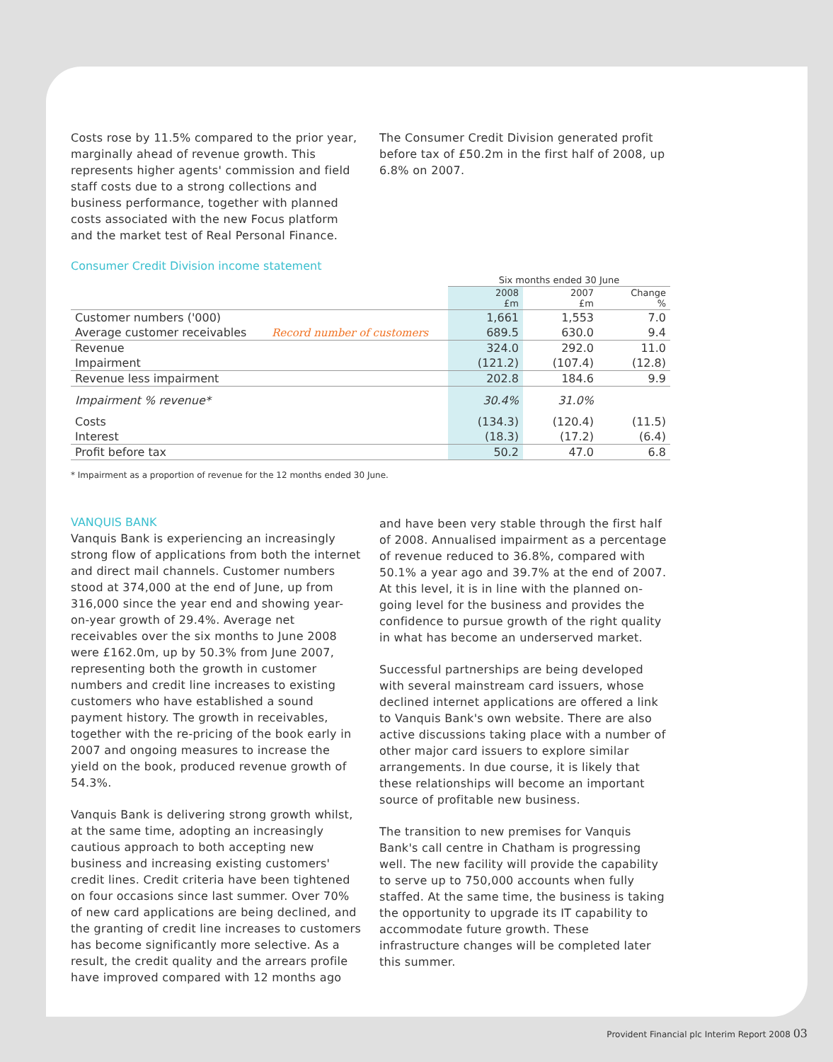Costs rose by 11.5% compared to the prior year, marginally ahead of revenue growth. This represents higher agents' commission and field staff costs due to a strong collections and business performance, together with planned costs associated with the new Focus platform and the market test of Real Personal Finance.
The Consumer Credit Division generated profit before tax of £50.2m in the first half of 2008, up 6.8% on 2007.
Consumer Credit Division income statement
| | | Six months ended 30 June | | |
| | | 2008 £m | 2007 £m | Change % |
| Customer numbers ('000) | | 1,661 | 1,553 | 7.0 |
| Average customer receivables | Record number of customers | 689.5 | 630.0 | 9.4 |
| Revenue | | 324.0 | 292.0 | 11.0 |
| Impairment | | (121.2) | (107.4) | (12.8) |
| Revenue less impairment | | 202.8 | 184.6 | 9.9 |
| Impairment % revenue* | | 30.4% | 31.0% | |
| Costs | | (134.3) | (120.4) | (11.5) |
| Interest | | (18.3) | (17.2) | (6.4) |
| Profit before tax | | 50.2 | 47.0 | 6.8 |
* Impairment as a proportion of revenue for the 12 months ended 30 June.
VANQUIS BANK
Vanquis Bank is experiencing an increasingly strong flow of applications from both the internet and direct mail channels. Customer numbers stood at 374,000 at the end of June, up from 316,000 since the year end and showing year-on-year growth of 29.4%. Average net receivables over the six months to June 2008 were £162.0m, up by 50.3% from June 2007, representing both the growth in customer numbers and credit line increases to existing customers who have established a sound payment history. The growth in receivables, together with the re-pricing of the book early in 2007 and ongoing measures to increase the yield on the book, produced revenue growth of 54.3%.
Vanquis Bank is delivering strong growth whilst, at the same time, adopting an increasingly cautious approach to both accepting new business and increasing existing customers' credit lines. Credit criteria have been tightened on four occasions since last summer. Over 70% of new card applications are being declined, and the granting of credit line increases to customers has become significantly more selective. As a result, the credit quality and the arrears profile have improved compared with 12 months ago
and have been very stable through the first half of 2008. Annualised impairment as a percentage of revenue reduced to 36.8%, compared with 50.1% a year ago and 39.7% at the end of 2007. At this level, it is in line with the planned on-going level for the business and provides the confidence to pursue growth of the right quality in what has become an underserved market.
Successful partnerships are being developed with several mainstream card issuers, whose declined internet applications are offered a link to Vanquis Bank's own website. There are also active discussions taking place with a number of other major card issuers to explore similar arrangements. In due course, it is likely that these relationships will become an important source of profitable new business.
The transition to new premises for Vanquis Bank's call centre in Chatham is progressing well. The new facility will provide the capability to serve up to 750,000 accounts when fully staffed. At the same time, the business is taking the opportunity to upgrade its IT capability to accommodate future growth. These infrastructure changes will be completed later this summer.
Provident Financial plc Interim Report 2008 03